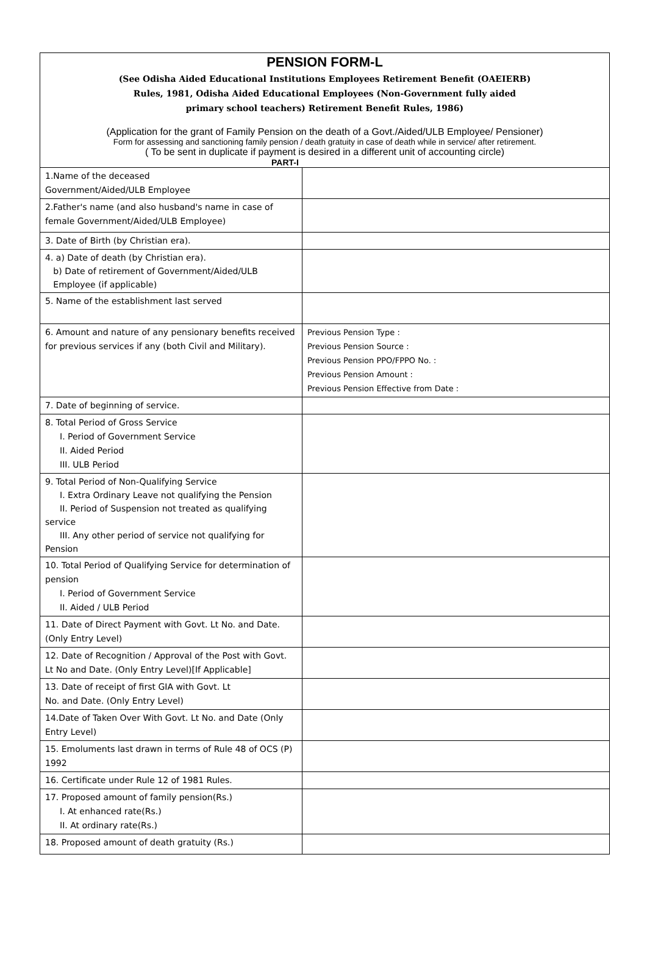PENSION FORM-L
(See Odisha Aided Educational Institutions Employees Retirement Benefit (OAEIERB)
Rules, 1981, Odisha Aided Educational Employees (Non-Government fully aided
primary school teachers) Retirement Benefit Rules, 1986)
(Application for the grant of Family Pension on the death of a Govt./Aided/ULB Employee/ Pensioner)
Form for assessing and sanctioning family pension / death gratuity in case of death while in service/ after retirement.
( To be sent in duplicate if payment is desired in a different unit of accounting circle)
PART-I
| 1.Name of the deceased Government/Aided/ULB Employee | |
| 2.Father's name (and also husband's name in case of female Government/Aided/ULB Employee) | |
| 3. Date of Birth (by Christian era). | |
| 4. a) Date of death (by Christian era). b) Date of retirement of Government/Aided/ULB Employee (if applicable) | |
| 5. Name of the establishment last served | |
| 6. Amount and nature of any pensionary benefits received for previous services if any (both Civil and Military). | Previous Pension Type : Previous Pension Source : Previous Pension PPO/FPPO No. : Previous Pension Amount : Previous Pension Effective from Date : |
| 7. Date of beginning of service. | |
| 8. Total Period of Gross Service I. Period of Government Service II. Aided Period III. ULB Period | |
| 9. Total Period of Non-Qualifying Service I. Extra Ordinary Leave not qualifying the Pension II. Period of Suspension not treated as qualifying service III. Any other period of service not qualifying for Pension | |
| 10. Total Period of Qualifying Service for determination of pension I. Period of Government Service II. Aided / ULB Period | |
| 11. Date of Direct Payment with Govt. Lt No. and Date.(Only Entry Level) | |
| 12. Date of Recognition / Approval of the Post with Govt. Lt No and Date. (Only Entry Level)[If Applicable] | |
| 13. Date of receipt of first GIA with Govt. Lt No. and Date. (Only Entry Level) | |
| 14.Date of Taken Over With Govt. Lt No. and Date (Only Entry Level) | |
| 15. Emoluments last drawn in terms of Rule 48 of OCS (P) 1992 | |
| 16. Certificate under Rule 12 of 1981 Rules. | |
| 17. Proposed amount of family pension(Rs.) I. At enhanced rate(Rs.) II. At ordinary rate(Rs.) | |
| 18. Proposed amount of death gratuity (Rs.) | |